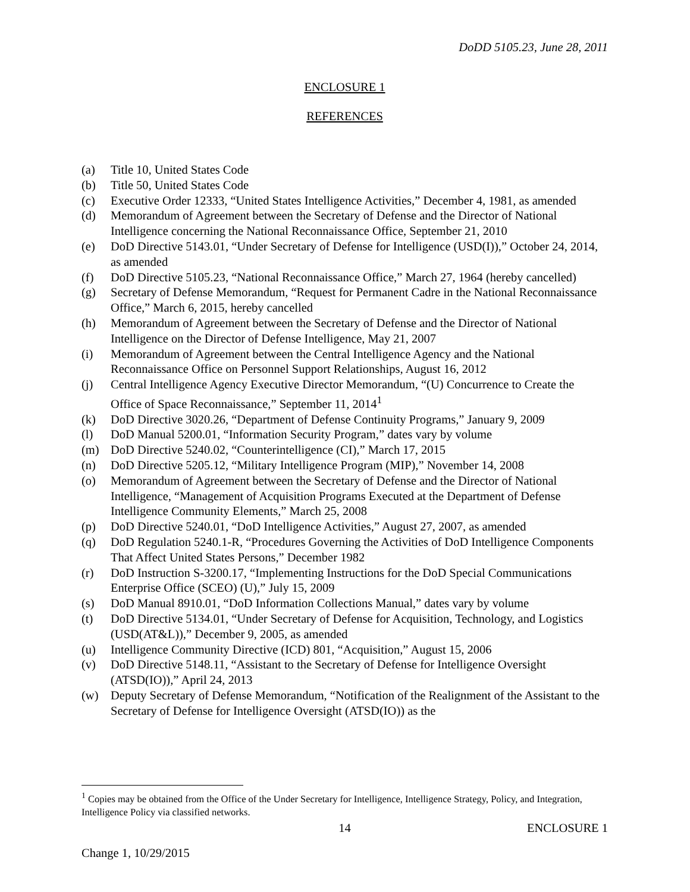DoDD 5105.23, June 28, 2011
ENCLOSURE 1
REFERENCES
(a) Title 10, United States Code
(b) Title 50, United States Code
(c) Executive Order 12333, “United States Intelligence Activities,” December 4, 1981, as amended
(d) Memorandum of Agreement between the Secretary of Defense and the Director of National Intelligence concerning the National Reconnaissance Office, September 21, 2010
(e) DoD Directive 5143.01, “Under Secretary of Defense for Intelligence (USD(I)),” October 24, 2014, as amended
(f) DoD Directive 5105.23, “National Reconnaissance Office,” March 27, 1964 (hereby cancelled)
(g) Secretary of Defense Memorandum, “Request for Permanent Cadre in the National Reconnaissance Office,” March 6, 2015, hereby cancelled
(h) Memorandum of Agreement between the Secretary of Defense and the Director of National Intelligence on the Director of Defense Intelligence, May 21, 2007
(i) Memorandum of Agreement between the Central Intelligence Agency and the National Reconnaissance Office on Personnel Support Relationships, August 16, 2012
(j) Central Intelligence Agency Executive Director Memorandum, “(U) Concurrence to Create the Office of Space Reconnaissance,” September 11, 2014<sup>1</sup>
(k) DoD Directive 3020.26, “Department of Defense Continuity Programs,” January 9, 2009
(l) DoD Manual 5200.01, “Information Security Program,” dates vary by volume
(m) DoD Directive 5240.02, “Counterintelligence (CI),” March 17, 2015
(n) DoD Directive 5205.12, “Military Intelligence Program (MIP),” November 14, 2008
(o) Memorandum of Agreement between the Secretary of Defense and the Director of National Intelligence, “Management of Acquisition Programs Executed at the Department of Defense Intelligence Community Elements,” March 25, 2008
(p) DoD Directive 5240.01, “DoD Intelligence Activities,” August 27, 2007, as amended
(q) DoD Regulation 5240.1-R, “Procedures Governing the Activities of DoD Intelligence Components That Affect United States Persons,” December 1982
(r) DoD Instruction S-3200.17, “Implementing Instructions for the DoD Special Communications Enterprise Office (SCEO) (U),” July 15, 2009
(s) DoD Manual 8910.01, “DoD Information Collections Manual,” dates vary by volume
(t) DoD Directive 5134.01, “Under Secretary of Defense for Acquisition, Technology, and Logistics (USD(AT&L)),” December 9, 2005, as amended
(u) Intelligence Community Directive (ICD) 801, “Acquisition,” August 15, 2006
(v) DoD Directive 5148.11, “Assistant to the Secretary of Defense for Intelligence Oversight (ATSD(IO)),” April 24, 2013
(w) Deputy Secretary of Defense Memorandum, “Notification of the Realignment of the Assistant to the Secretary of Defense for Intelligence Oversight (ATSD(IO)) as the
<sup>1</sup> Copies may be obtained from the Office of the Under Secretary for Intelligence, Intelligence Strategy, Policy, and Integration, Intelligence Policy via classified networks.
14 ENCLOSURE 1
Change 1, 10/29/2015